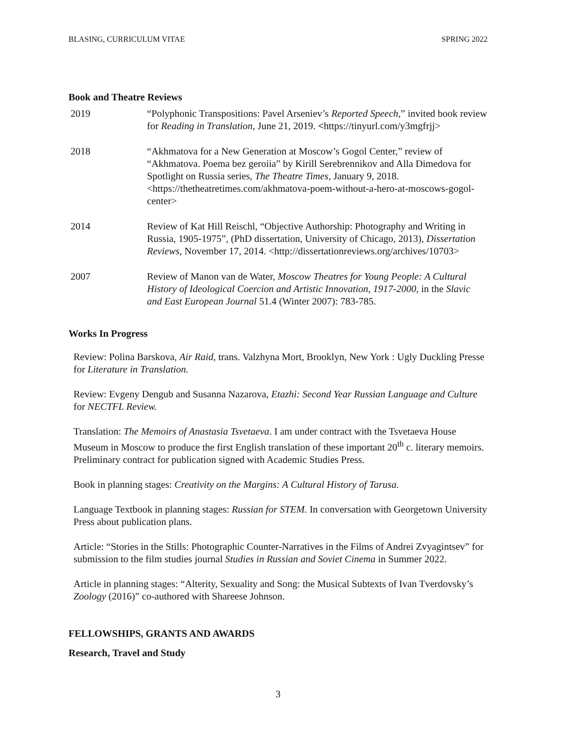BLASING, CURRICULUM VITAE SPRING 2022
Book and Theatre Reviews
2019 “Polyphonic Transpositions: Pavel Arseniev’s Reported Speech,” invited book review for Reading in Translation, June 21, 2019. <https://tinyurl.com/y3mgfrjj>
2018 “Akhmatova for a New Generation at Moscow’s Gogol Center,” review of “Akhmatova. Poema bez geroiia” by Kirill Serebrennikov and Alla Dimedova for Spotlight on Russia series, The Theatre Times, January 9, 2018. <https://thetheatretimes.com/akhmatova-poem-without-a-hero-at-moscows-gogol-center>
2014 Review of Kat Hill Reischl, “Objective Authorship: Photography and Writing in Russia, 1905-1975”, (PhD dissertation, University of Chicago, 2013), Dissertation Reviews, November 17, 2014. <http://dissertationreviews.org/archives/10703>
2007 Review of Manon van de Water, Moscow Theatres for Young People: A Cultural History of Ideological Coercion and Artistic Innovation, 1917-2000, in the Slavic and East European Journal 51.4 (Winter 2007): 783-785.
Works In Progress
Review: Polina Barskova, Air Raid, trans. Valzhyna Mort, Brooklyn, New York : Ugly Duckling Presse for Literature in Translation.
Review: Evgeny Dengub and Susanna Nazarova, Etazhi: Second Year Russian Language and Culture for NECTFL Review.
Translation: The Memoirs of Anastasia Tsvetaeva. I am under contract with the Tsvetaeva House Museum in Moscow to produce the first English translation of these important 20<sup>th</sup> c. literary memoirs. Preliminary contract for publication signed with Academic Studies Press.
Book in planning stages: Creativity on the Margins: A Cultural History of Tarusa.
Language Textbook in planning stages: Russian for STEM. In conversation with Georgetown University Press about publication plans.
Article: “Stories in the Stills: Photographic Counter-Narratives in the Films of Andrei Zvyagintsev” for submission to the film studies journal Studies in Russian and Soviet Cinema in Summer 2022.
Article in planning stages: “Alterity, Sexuality and Song: the Musical Subtexts of Ivan Tverdovsky’s Zoology (2016)” co-authored with Shareese Johnson.
FELLOWSHIPS, GRANTS AND AWARDS
Research, Travel and Study
3